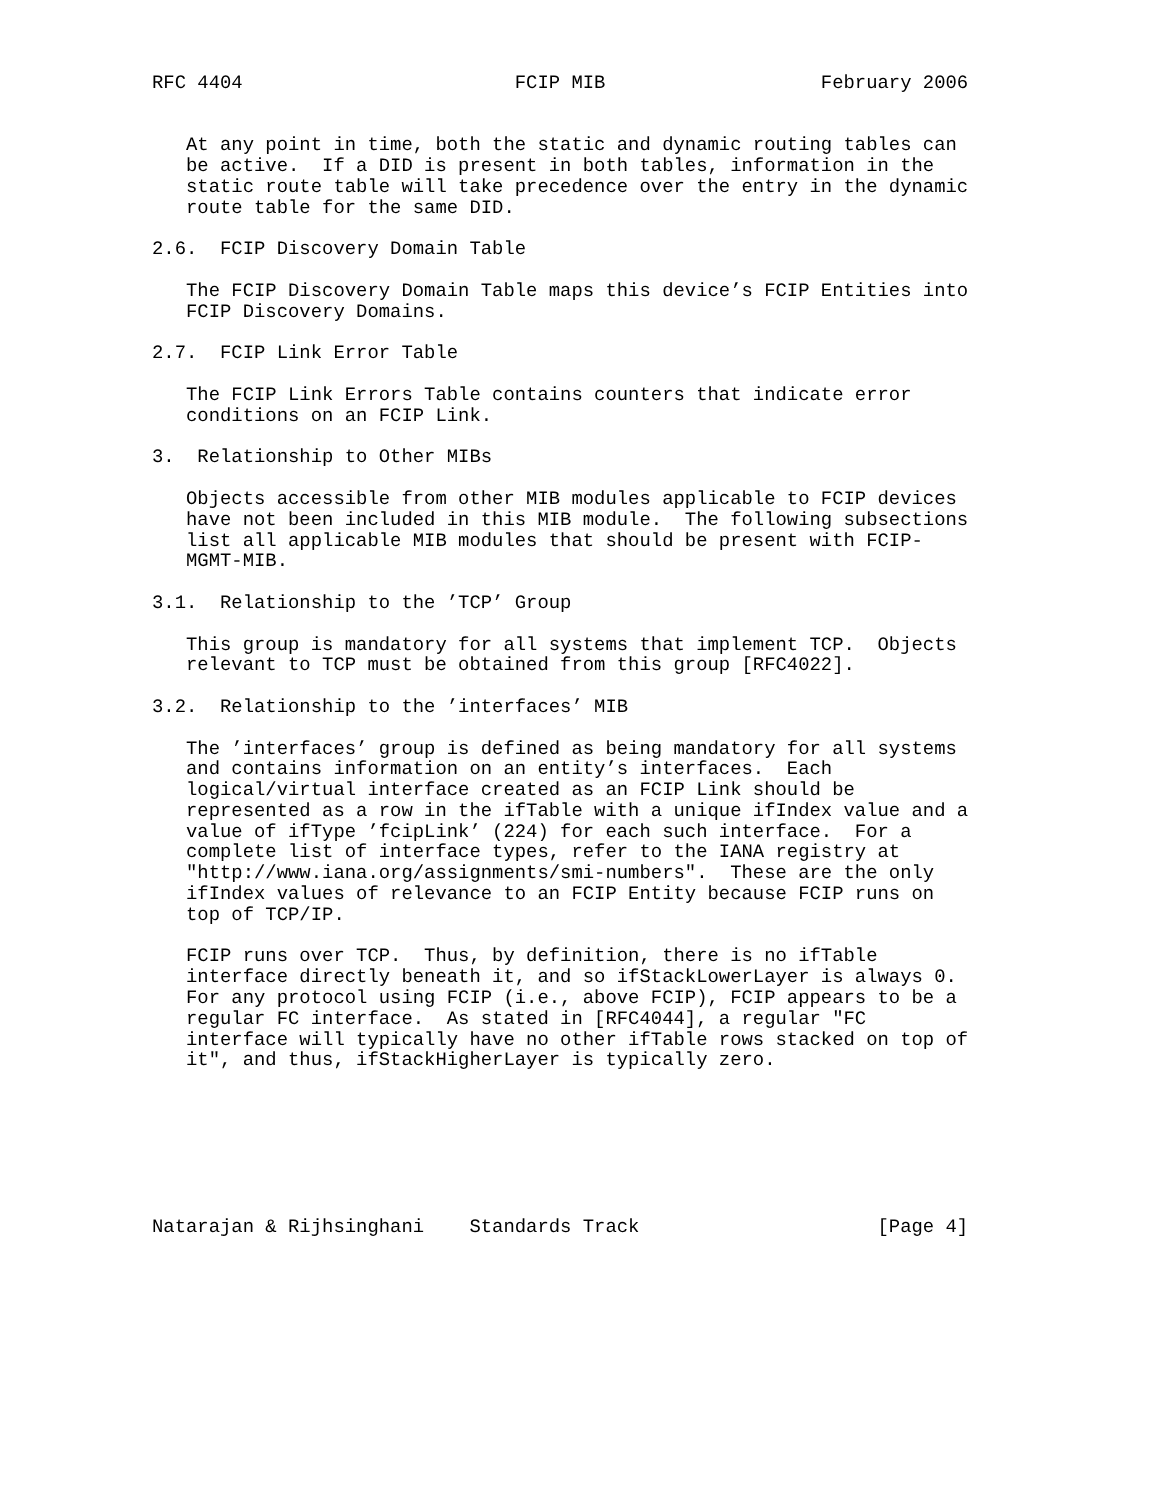RFC 4404                        FCIP MIB                   February 2006


   At any point in time, both the static and dynamic routing tables can
   be active.  If a DID is present in both tables, information in the
   static route table will take precedence over the entry in the dynamic
   route table for the same DID.

2.6.  FCIP Discovery Domain Table

   The FCIP Discovery Domain Table maps this device’s FCIP Entities into
   FCIP Discovery Domains.

2.7.  FCIP Link Error Table

   The FCIP Link Errors Table contains counters that indicate error
   conditions on an FCIP Link.

3.  Relationship to Other MIBs

   Objects accessible from other MIB modules applicable to FCIP devices
   have not been included in this MIB module.  The following subsections
   list all applicable MIB modules that should be present with FCIP-
   MGMT-MIB.

3.1.  Relationship to the ’TCP’ Group

   This group is mandatory for all systems that implement TCP.  Objects
   relevant to TCP must be obtained from this group [RFC4022].

3.2.  Relationship to the ’interfaces’ MIB

   The ’interfaces’ group is defined as being mandatory for all systems
   and contains information on an entity’s interfaces.  Each
   logical/virtual interface created as an FCIP Link should be
   represented as a row in the ifTable with a unique ifIndex value and a
   value of ifType ’fcipLink’ (224) for each such interface.  For a
   complete list of interface types, refer to the IANA registry at
   "http://www.iana.org/assignments/smi-numbers".  These are the only
   ifIndex values of relevance to an FCIP Entity because FCIP runs on
   top of TCP/IP.

   FCIP runs over TCP.  Thus, by definition, there is no ifTable
   interface directly beneath it, and so ifStackLowerLayer is always 0.
   For any protocol using FCIP (i.e., above FCIP), FCIP appears to be a
   regular FC interface.  As stated in [RFC4044], a regular "FC
   interface will typically have no other ifTable rows stacked on top of
   it", and thus, ifStackHigherLayer is typically zero.







Natarajan & Rijhsinghani    Standards Track                     [Page 4]